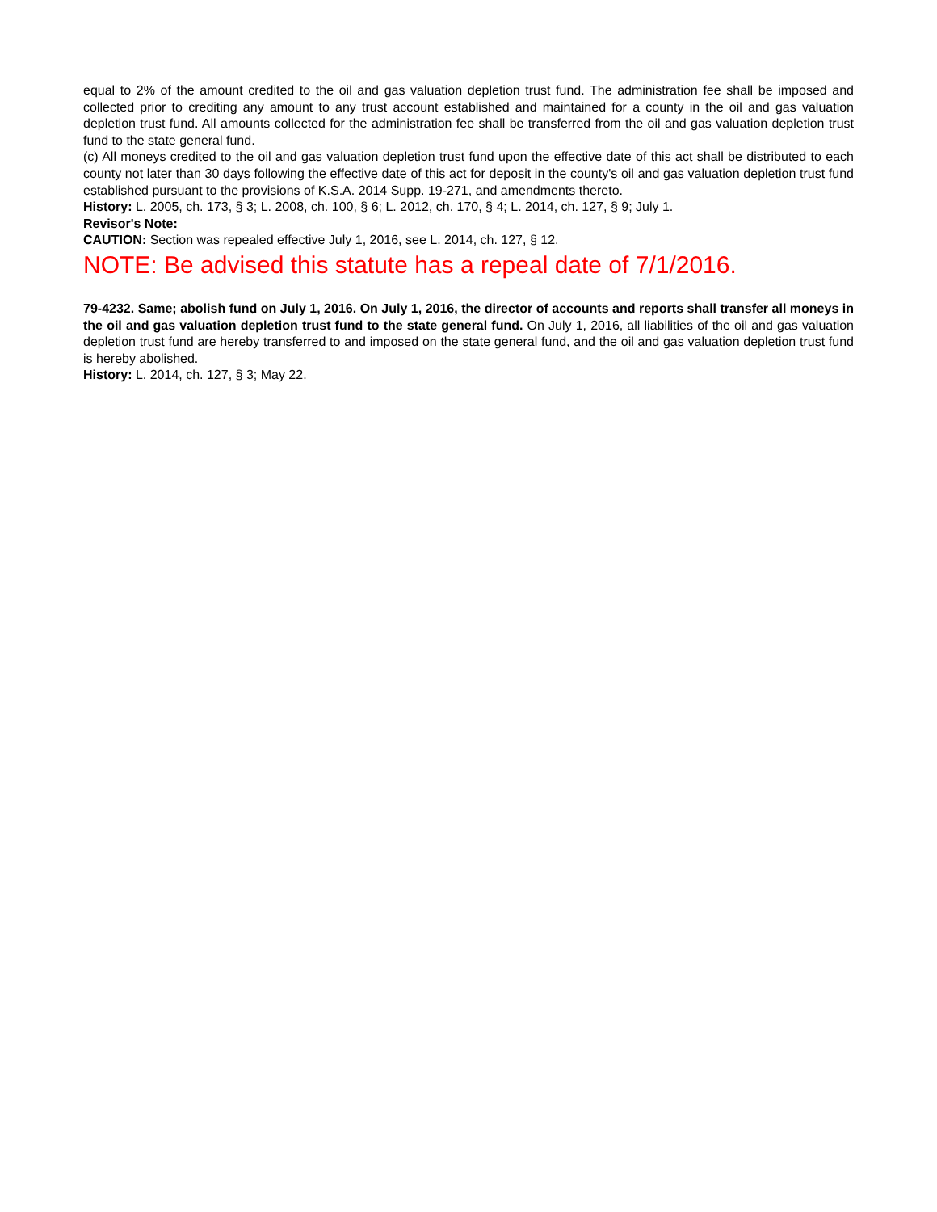equal to 2% of the amount credited to the oil and gas valuation depletion trust fund. The administration fee shall be imposed and collected prior to crediting any amount to any trust account established and maintained for a county in the oil and gas valuation depletion trust fund. All amounts collected for the administration fee shall be transferred from the oil and gas valuation depletion trust fund to the state general fund.
(c) All moneys credited to the oil and gas valuation depletion trust fund upon the effective date of this act shall be distributed to each county not later than 30 days following the effective date of this act for deposit in the county's oil and gas valuation depletion trust fund established pursuant to the provisions of K.S.A. 2014 Supp. 19-271, and amendments thereto.
History: L. 2005, ch. 173, § 3; L. 2008, ch. 100, § 6; L. 2012, ch. 170, § 4; L. 2014, ch. 127, § 9; July 1.
Revisor's Note:
CAUTION: Section was repealed effective July 1, 2016, see L. 2014, ch. 127, § 12.
NOTE: Be advised this statute has a repeal date of 7/1/2016.
79-4232. Same; abolish fund on July 1, 2016. On July 1, 2016, the director of accounts and reports shall transfer all moneys in the oil and gas valuation depletion trust fund to the state general fund. On July 1, 2016, all liabilities of the oil and gas valuation depletion trust fund are hereby transferred to and imposed on the state general fund, and the oil and gas valuation depletion trust fund is hereby abolished.
History: L. 2014, ch. 127, § 3; May 22.